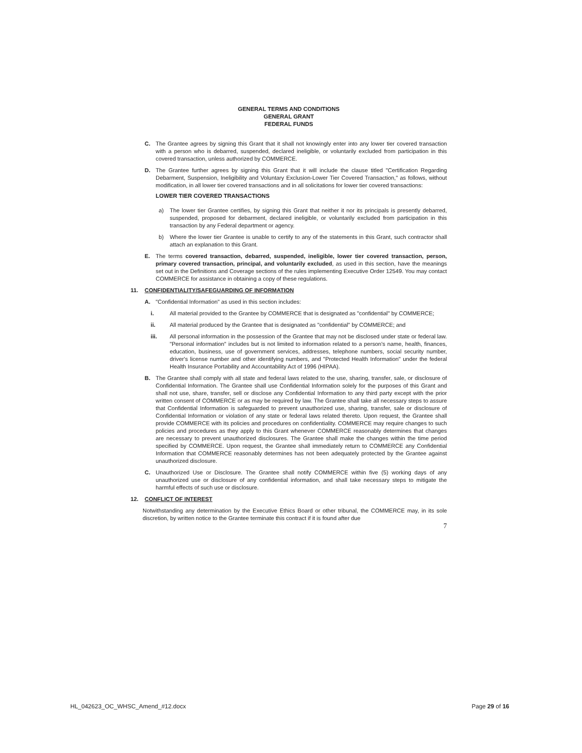GENERAL TERMS AND CONDITIONS
GENERAL GRANT
FEDERAL FUNDS
C. The Grantee agrees by signing this Grant that it shall not knowingly enter into any lower tier covered transaction with a person who is debarred, suspended, declared ineligible, or voluntarily excluded from participation in this covered transaction, unless authorized by COMMERCE.
D. The Grantee further agrees by signing this Grant that it will include the clause titled "Certification Regarding Debarment, Suspension, Ineligibility and Voluntary Exclusion-Lower Tier Covered Transaction," as follows, without modification, in all lower tier covered transactions and in all solicitations for lower tier covered transactions:
LOWER TIER COVERED TRANSACTIONS
a) The lower tier Grantee certifies, by signing this Grant that neither it nor its principals is presently debarred, suspended, proposed for debarment, declared ineligible, or voluntarily excluded from participation in this transaction by any Federal department or agency.
b) Where the lower tier Grantee is unable to certify to any of the statements in this Grant, such contractor shall attach an explanation to this Grant.
E. The terms covered transaction, debarred, suspended, ineligible, lower tier covered transaction, person, primary covered transaction, principal, and voluntarily excluded, as used in this section, have the meanings set out in the Definitions and Coverage sections of the rules implementing Executive Order 12549. You may contact COMMERCE for assistance in obtaining a copy of these regulations.
11. CONFIDENTIALITY/SAFEGUARDING OF INFORMATION
A. "Confidential Information" as used in this section includes:
i. All material provided to the Grantee by COMMERCE that is designated as "confidential" by COMMERCE;
ii. All material produced by the Grantee that is designated as "confidential" by COMMERCE; and
iii. All personal information in the possession of the Grantee that may not be disclosed under state or federal law. "Personal information" includes but is not limited to information related to a person's name, health, finances, education, business, use of government services, addresses, telephone numbers, social security number, driver's license number and other identifying numbers, and "Protected Health Information" under the federal Health Insurance Portability and Accountability Act of 1996 (HIPAA).
B. The Grantee shall comply with all state and federal laws related to the use, sharing, transfer, sale, or disclosure of Confidential Information. The Grantee shall use Confidential Information solely for the purposes of this Grant and shall not use, share, transfer, sell or disclose any Confidential Information to any third party except with the prior written consent of COMMERCE or as may be required by law. The Grantee shall take all necessary steps to assure that Confidential Information is safeguarded to prevent unauthorized use, sharing, transfer, sale or disclosure of Confidential Information or violation of any state or federal laws related thereto. Upon request, the Grantee shall provide COMMERCE with its policies and procedures on confidentiality. COMMERCE may require changes to such policies and procedures as they apply to this Grant whenever COMMERCE reasonably determines that changes are necessary to prevent unauthorized disclosures. The Grantee shall make the changes within the time period specified by COMMERCE. Upon request, the Grantee shall immediately return to COMMERCE any Confidential Information that COMMERCE reasonably determines has not been adequately protected by the Grantee against unauthorized disclosure.
C. Unauthorized Use or Disclosure. The Grantee shall notify COMMERCE within five (5) working days of any unauthorized use or disclosure of any confidential information, and shall take necessary steps to mitigate the harmful effects of such use or disclosure.
12. CONFLICT OF INTEREST
Notwithstanding any determination by the Executive Ethics Board or other tribunal, the COMMERCE may, in its sole discretion, by written notice to the Grantee terminate this contract if it is found after due
7
HL_042623_OC_WHSC_Amend_#12.docx Page 29 of 16